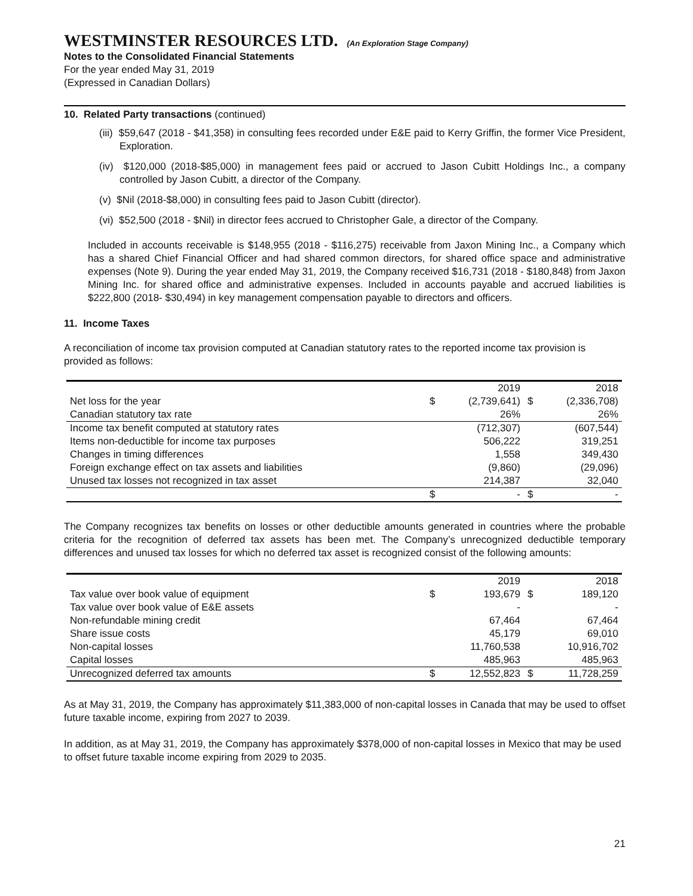WESTMINSTER RESOURCES LTD. (An Exploration Stage Company)
Notes to the Consolidated Financial Statements
For the year ended May 31, 2019
(Expressed in Canadian Dollars)
10. Related Party transactions (continued)
(iii) $59,647 (2018 - $41,358) in consulting fees recorded under E&E paid to Kerry Griffin, the former Vice President, Exploration.
(iv) $120,000 (2018-$85,000) in management fees paid or accrued to Jason Cubitt Holdings Inc., a company controlled by Jason Cubitt, a director of the Company.
(v) $Nil (2018-$8,000) in consulting fees paid to Jason Cubitt (director).
(vi) $52,500 (2018 - $Nil) in director fees accrued to Christopher Gale, a director of the Company.
Included in accounts receivable is $148,955 (2018 - $116,275) receivable from Jaxon Mining Inc., a Company which has a shared Chief Financial Officer and had shared common directors, for shared office space and administrative expenses (Note 9). During the year ended May 31, 2019, the Company received $16,731 (2018 - $180,848) from Jaxon Mining Inc. for shared office and administrative expenses. Included in accounts payable and accrued liabilities is $222,800 (2018- $30,494) in key management compensation payable to directors and officers.
11. Income Taxes
A reconciliation of income tax provision computed at Canadian statutory rates to the reported income tax provision is provided as follows:
| | | 2019 | | 2018 |
| Net loss for the year | $ | (2,739,641) | $ | (2,336,708) |
| Canadian statutory tax rate | | 26% | | 26% |
| Income tax benefit computed at statutory rates | | (712,307) | | (607,544) |
| Items non-deductible for income tax purposes | | 506,222 | | 319,251 |
| Changes in timing differences | | 1,558 | | 349,430 |
| Foreign exchange effect on tax assets and liabilities | | (9,860) | | (29,096) |
| Unused tax losses not recognized in tax asset | | 214,387 | | 32,040 |
| | $ | - | $ | - |
The Company recognizes tax benefits on losses or other deductible amounts generated in countries where the probable criteria for the recognition of deferred tax assets has been met. The Company’s unrecognized deductible temporary differences and unused tax losses for which no deferred tax asset is recognized consist of the following amounts:
| | | 2019 | | 2018 |
| Tax value over book value of equipment | $ | 193,679 | $ | 189,120 |
| Tax value over book value of E&E assets | | - | | - |
| Non-refundable mining credit | | 67,464 | | 67,464 |
| Share issue costs | | 45,179 | | 69,010 |
| Non-capital losses | | 11,760,538 | | 10,916,702 |
| Capital losses | | 485,963 | | 485,963 |
| Unrecognized deferred tax amounts | $ | 12,552,823 | $ | 11,728,259 |
As at May 31, 2019, the Company has approximately $11,383,000 of non-capital losses in Canada that may be used to offset future taxable income, expiring from 2027 to 2039.
In addition, as at May 31, 2019, the Company has approximately $378,000 of non-capital losses in Mexico that may be used to offset future taxable income expiring from 2029 to 2035.
21